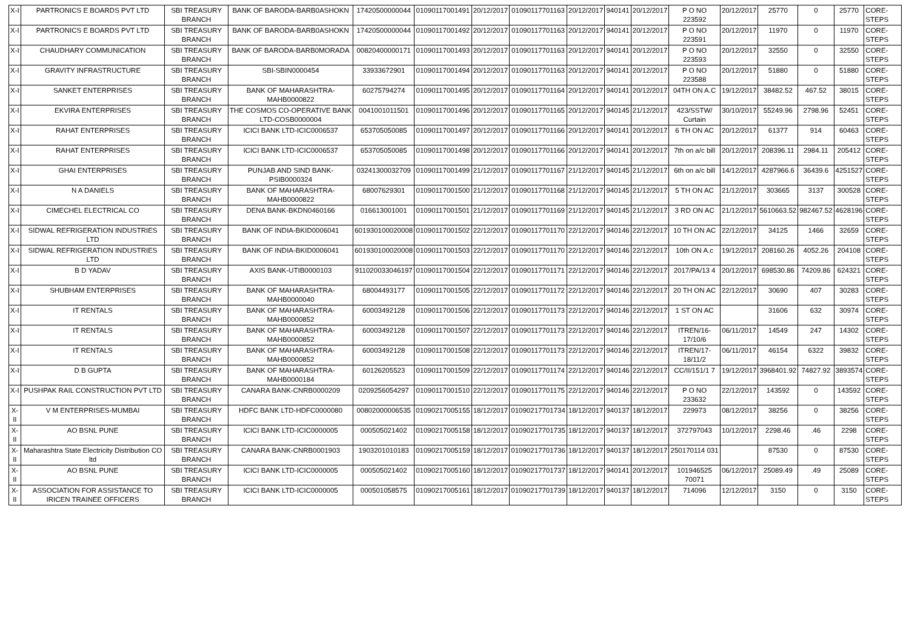| X-I | PARTRONICS E BOARDS PVT LTD | SBI TREASURY BRANCH | BANK OF BARODA-BARB0ASHOKN | 17420500000044 | 01090117001491 | 20/12/2017 | 01090117701163 | 20/12/2017 | 940141 | 20/12/2017 | P O NO 223592 | 20/12/2017 | 25770 | 0 | 25770 | CORE-STEPS |
| X-I | PARTRONICS E BOARDS PVT LTD | SBI TREASURY BRANCH | BANK OF BARODA-BARB0ASHOKN | 17420500000044 | 01090117001492 | 20/12/2017 | 01090117701163 | 20/12/2017 | 940141 | 20/12/2017 | P O NO 223591 | 20/12/2017 | 11970 | 0 | 11970 | CORE-STEPS |
| X-I | CHAUDHARY COMMUNICATION | SBI TREASURY BRANCH | BANK OF BARODA-BARB0MORADA | 00820400000171 | 01090117001493 | 20/12/2017 | 01090117701163 | 20/12/2017 | 940141 | 20/12/2017 | P O NO 223593 | 20/12/2017 | 32550 | 0 | 32550 | CORE-STEPS |
| X-I | GRAVITY INFRASTRUCTURE | SBI TREASURY BRANCH | SBI-SBIN0000454 | 33933672901 | 01090117001494 | 20/12/2017 | 01090117701163 | 20/12/2017 | 940141 | 20/12/2017 | P O NO 223588 | 20/12/2017 | 51880 | 0 | 51880 | CORE-STEPS |
| X-I | SANKET ENTERPRISES | SBI TREASURY BRANCH | BANK OF MAHARASHTRA-MAHB0000822 | 60275794274 | 01090117001495 | 20/12/2017 | 01090117701164 | 20/12/2017 | 940141 | 20/12/2017 | 04TH ON A.C | 19/12/2017 | 38482.52 | 467.52 | 38015 | CORE-STEPS |
| X-I | EKVIRA ENTERPRISES | SBI TREASURY BRANCH | THE COSMOS CO-OPERATIVE BANK LTD-COSB0000004 | 0041001011501 | 01090117001496 | 20/12/2017 | 01090117701165 | 20/12/2017 | 940145 | 21/12/2017 | 423/SSTW/ Curtain | 30/10/2017 | 55249.96 | 2798.96 | 52451 | CORE-STEPS |
| X-I | RAHAT ENTERPRISES | SBI TREASURY BRANCH | ICICI BANK LTD-ICIC0006537 | 653705050085 | 01090117001497 | 20/12/2017 | 01090117701166 | 20/12/2017 | 940141 | 20/12/2017 | 6 TH ON AC | 20/12/2017 | 61377 | 914 | 60463 | CORE-STEPS |
| X-I | RAHAT ENTERPRISES | SBI TREASURY BRANCH | ICICI BANK LTD-ICIC0006537 | 653705050085 | 01090117001498 | 20/12/2017 | 01090117701166 | 20/12/2017 | 940141 | 20/12/2017 | 7th on a/c bill | 20/12/2017 | 208396.11 | 2984.11 | 205412 | CORE-STEPS |
| X-I | GHAI ENTERPRISES | SBI TREASURY BRANCH | PUNJAB AND SIND BANK-PSIB0000324 | 03241300032709 | 01090117001499 | 21/12/2017 | 01090117701167 | 21/12/2017 | 940145 | 21/12/2017 | 6th on a/c bill | 14/12/2017 | 4287966.6 | 36439.6 | 4251527 | CORE-STEPS |
| X-I | N A DANIELS | SBI TREASURY BRANCH | BANK OF MAHARASHTRA-MAHB0000822 | 68007629301 | 01090117001500 | 21/12/2017 | 01090117701168 | 21/12/2017 | 940145 | 21/12/2017 | 5 TH ON AC | 21/12/2017 | 303665 | 3137 | 300528 | CORE-STEPS |
| X-I | CIMECHEL ELECTRICAL CO | SBI TREASURY BRANCH | DENA BANK-BKDN0460166 | 016613001001 | 01090117001501 | 21/12/2017 | 01090117701169 | 21/12/2017 | 940145 | 21/12/2017 | 3 RD ON AC | 21/12/2017 | 5610663.52 | 982467.52 | 4628196 | CORE-STEPS |
| X-I | SIDWAL REFRIGERATION INDUSTRIES LTD | SBI TREASURY BRANCH | BANK OF INDIA-BKID0006041 | 601930100020008 | 01090117001502 | 22/12/2017 | 01090117701170 | 22/12/2017 | 940146 | 22/12/2017 | 10 TH ON AC | 22/12/2017 | 34125 | 1466 | 32659 | CORE-STEPS |
| X-I | SIDWAL REFRIGERATION INDUSTRIES LTD | SBI TREASURY BRANCH | BANK OF INDIA-BKID0006041 | 601930100020008 | 01090117001503 | 22/12/2017 | 01090117701170 | 22/12/2017 | 940146 | 22/12/2017 | 10th ON A.c | 19/12/2017 | 208160.26 | 4052.26 | 204108 | CORE-STEPS |
| X-I | B D YADAV | SBI TREASURY BRANCH | AXIS BANK-UTIB0000103 | 911020033046197 | 01090117001504 | 22/12/2017 | 01090117701171 | 22/12/2017 | 940146 | 22/12/2017 | 2017/PA/13 4 | 20/12/2017 | 698530.86 | 74209.86 | 624321 | CORE-STEPS |
| X-I | SHUBHAM ENTERPRISES | SBI TREASURY BRANCH | BANK OF MAHARASHTRA-MAHB0000040 | 68004493177 | 01090117001505 | 22/12/2017 | 01090117701172 | 22/12/2017 | 940146 | 22/12/2017 | 20 TH ON AC | 22/12/2017 | 30690 | 407 | 30283 | CORE-STEPS |
| X-I | IT RENTALS | SBI TREASURY BRANCH | BANK OF MAHARASHTRA-MAHB0000852 | 60003492128 | 01090117001506 | 22/12/2017 | 01090117701173 | 22/12/2017 | 940146 | 22/12/2017 | 1 ST ON AC | | 31606 | 632 | 30974 | CORE-STEPS |
| X-I | IT RENTALS | SBI TREASURY BRANCH | BANK OF MAHARASHTRA-MAHB0000852 | 60003492128 | 01090117001507 | 22/12/2017 | 01090117701173 | 22/12/2017 | 940146 | 22/12/2017 | ITREN/16-17/10/6 | 06/11/2017 | 14549 | 247 | 14302 | CORE-STEPS |
| X-I | IT RENTALS | SBI TREASURY BRANCH | BANK OF MAHARASHTRA-MAHB0000852 | 60003492128 | 01090117001508 | 22/12/2017 | 01090117701173 | 22/12/2017 | 940146 | 22/12/2017 | ITREN/17-18/11/2 | 06/11/2017 | 46154 | 6322 | 39832 | CORE-STEPS |
| X-I | D B GUPTA | SBI TREASURY BRANCH | BANK OF MAHARASHTRA-MAHB0000184 | 60126205523 | 01090117001509 | 22/12/2017 | 01090117701174 | 22/12/2017 | 940146 | 22/12/2017 | CC/II/151/1 7 | 19/12/2017 | 3968401.92 | 74827.92 | 3893574 | CORE-STEPS |
| X-I | PUSHPAK RAIL CONSTRUCTION PVT LTD | SBI TREASURY BRANCH | CANARA BANK-CNRB0000209 | 0209256054297 | 01090117001510 | 22/12/2017 | 01090117701175 | 22/12/2017 | 940146 | 22/12/2017 | P O NO 233632 | 22/12/2017 | 143592 | 0 | 143592 | CORE-STEPS |
| X-II | V M ENTERPRISES-MUMBAI | SBI TREASURY BRANCH | HDFC BANK LTD-HDFC0000080 | 00802000006535 | 01090217005155 | 18/12/2017 | 01090217701734 | 18/12/2017 | 940137 | 18/12/2017 | 229973 | 08/12/2017 | 38256 | 0 | 38256 | CORE-STEPS |
| X-II | AO BSNL PUNE | SBI TREASURY BRANCH | ICICI BANK LTD-ICIC0000005 | 000505021402 | 01090217005158 | 18/12/2017 | 01090217701735 | 18/12/2017 | 940137 | 18/12/2017 | 372797043 | 10/12/2017 | 2298.46 | .46 | 2298 | CORE-STEPS |
| X-II | Maharashtra State Electricity Distribution CO ltd | SBI TREASURY BRANCH | CANARA BANK-CNRB0001903 | 1903201010183 | 01090217005159 | 18/12/2017 | 01090217701736 | 18/12/2017 | 940137 | 18/12/2017 | 250170114 031 | | 87530 | 0 | 87530 | CORE-STEPS |
| X-II | AO BSNL PUNE | SBI TREASURY BRANCH | ICICI BANK LTD-ICIC0000005 | 000505021402 | 01090217005160 | 18/12/2017 | 01090217701737 | 18/12/2017 | 940141 | 20/12/2017 | 101946525 70071 | 06/12/2017 | 25089.49 | .49 | 25089 | CORE-STEPS |
| X-II | ASSOCIATION FOR ASSISTANCE TO IRICEN TRAINEE OFFICERS | SBI TREASURY BRANCH | ICICI BANK LTD-ICIC0000005 | 000501058575 | 01090217005161 | 18/12/2017 | 01090217701739 | 18/12/2017 | 940137 | 18/12/2017 | 714096 | 12/12/2017 | 3150 | 0 | 3150 | CORE-STEPS |